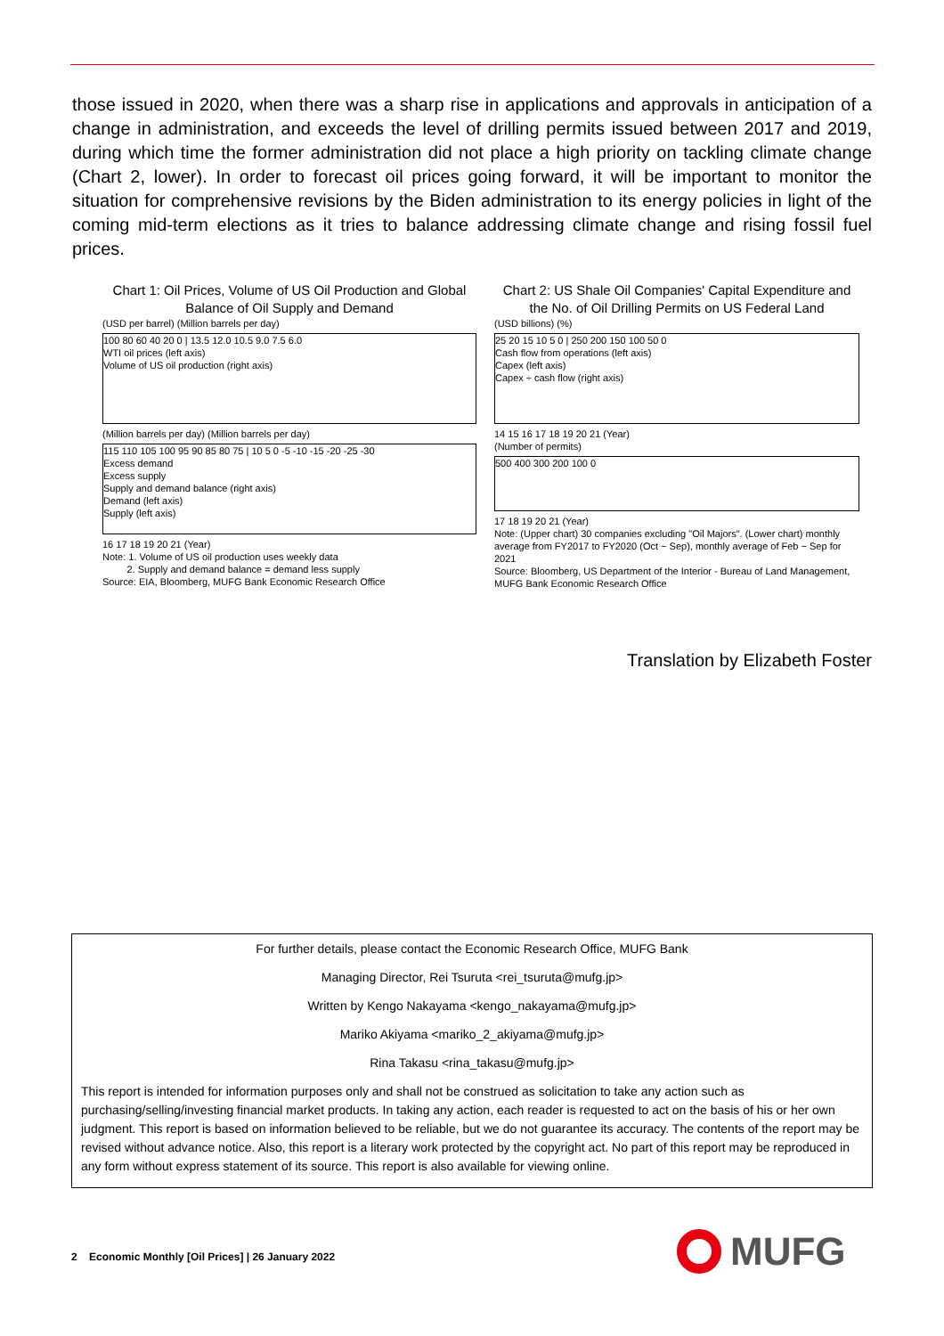those issued in 2020, when there was a sharp rise in applications and approvals in anticipation of a change in administration, and exceeds the level of drilling permits issued between 2017 and 2019, during which time the former administration did not place a high priority on tackling climate change (Chart 2, lower). In order to forecast oil prices going forward, it will be important to monitor the situation for comprehensive revisions by the Biden administration to its energy policies in light of the coming mid-term elections as it tries to balance addressing climate change and rising fossil fuel prices.
Chart 1: Oil Prices, Volume of US Oil Production and Global Balance of Oil Supply and Demand
(USD per barrel) (Million barrels per day)
100 80 60 40 20 0 | 13.5 12.0 10.5 9.0 7.5 6.0
WTI oil prices (left axis)
Volume of US oil production (right axis)
(Million barrels per day) (Million barrels per day)
115 110 105 100 95 90 85 80 75 | 10 5 0 -5 -10 -15 -20 -25 -30
Excess demand
Excess supply
Supply and demand balance (right axis)
Demand (left axis)
Supply (left axis)
16 17 18 19 20 21 (Year)
Note: 1. Volume of US oil production uses weekly data
2. Supply and demand balance = demand less supply
Source: EIA, Bloomberg, MUFG Bank Economic Research Office
Chart 2: US Shale Oil Companies' Capital Expenditure and the No. of Oil Drilling Permits on US Federal Land
(USD billions) (%)
25 20 15 10 5 0 | 250 200 150 100 50 0
Cash flow from operations (left axis)
Capex (left axis)
Capex ÷ cash flow (right axis)
14 15 16 17 18 19 20 21 (Year)
(Number of permits)
500 400 300 200 100 0
17 18 19 20 21 (Year)
Note: (Upper chart) 30 companies excluding "Oil Majors". (Lower chart) monthly average from FY2017 to FY2020 (Oct ~ Sep), monthly average of Feb ~ Sep for 2021
Source: Bloomberg, US Department of the Interior - Bureau of Land Management, MUFG Bank Economic Research Office
Translation by Elizabeth Foster
For further details, please contact the Economic Research Office, MUFG Bank
Managing Director, Rei Tsuruta <rei_tsuruta@mufg.jp>
Written by Kengo Nakayama <kengo_nakayama@mufg.jp>
Mariko Akiyama <mariko_2_akiyama@mufg.jp>
Rina Takasu <rina_takasu@mufg.jp>
This report is intended for information purposes only and shall not be construed as solicitation to take any action such as purchasing/selling/investing financial market products. In taking any action, each reader is requested to act on the basis of his or her own judgment. This report is based on information believed to be reliable, but we do not guarantee its accuracy. The contents of the report may be revised without advance notice. Also, this report is a literary work protected by the copyright act. No part of this report may be reproduced in any form without express statement of its source. This report is also available for viewing online.
2 Economic Monthly [Oil Prices] | 26 January 2022
MUFG